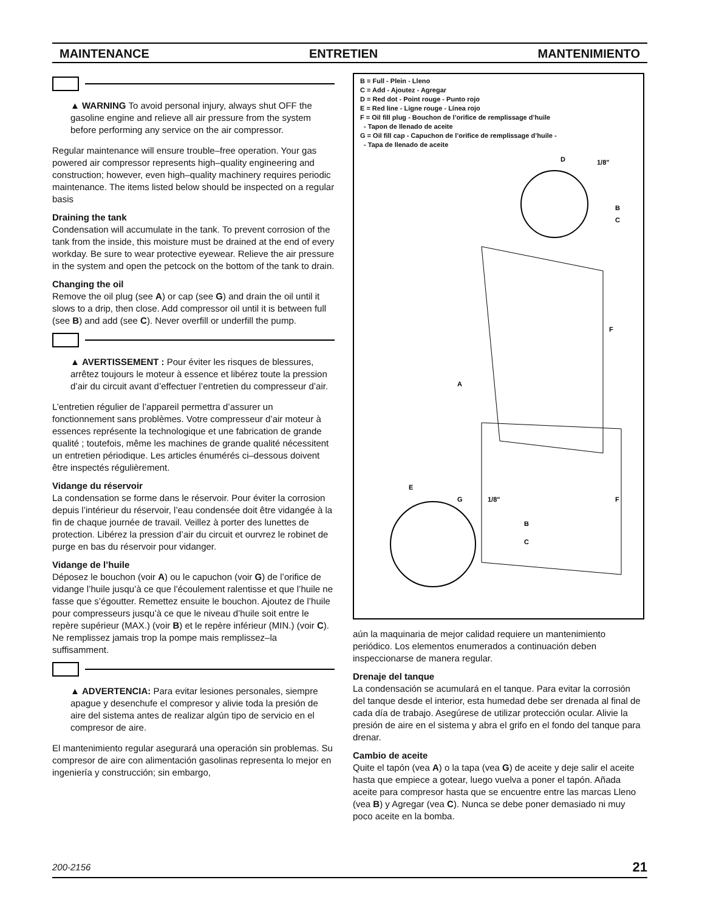MAINTENANCE ENTRETIEN MANTENIMIENTO
▲ WARNING To avoid personal injury, always shut OFF the gasoline engine and relieve all air pressure from the system before performing any service on the air compressor.
Regular maintenance will ensure trouble–free operation. Your gas powered air compressor represents high–quality engineering and construction; however, even high–quality machinery requires periodic maintenance. The items listed below should be inspected on a regular basis
Draining the tank
Condensation will accumulate in the tank. To prevent corrosion of the tank from the inside, this moisture must be drained at the end of every workday. Be sure to wear protective eyewear. Relieve the air pressure in the system and open the petcock on the bottom of the tank to drain.
Changing the oil
Remove the oil plug (see A) or cap (see G) and drain the oil until it slows to a drip, then close. Add compressor oil until it is between full (see B) and add (see C). Never overfill or underfill the pump.
▲ AVERTISSEMENT : Pour éviter les risques de blessures, arrêtez toujours le moteur à essence et libérez toute la pression d’air du circuit avant d’effectuer l’entretien du compresseur d’air.
L’entretien régulier de l’appareil permettra d’assurer un fonctionnement sans problèmes. Votre compresseur d’air moteur à essences représente la technologique et une fabrication de grande qualité ; toutefois, même les machines de grande qualité nécessitent un entretien périodique. Les articles énumérés ci–dessous doivent être inspectés régulièrement.
Vidange du réservoir
La condensation se forme dans le réservoir. Pour éviter la corrosion depuis l’intérieur du réservoir, l’eau condensée doit être vidangée à la fin de chaque journée de travail. Veillez à porter des lunettes de protection. Libérez la pression d’air du circuit et ourvrez le robinet de purge en bas du réservoir pour vidanger.
Vidange de l’huile
Déposez le bouchon (voir A) ou le capuchon (voir G) de l’orifice de vidange l’huile jusqu’à ce que l’écoulement ralentisse et que l’huile ne fasse que s’égoutter. Remettez ensuite le bouchon. Ajoutez de l’huile pour compresseurs jusqu’à ce que le niveau d’huile soit entre le repère supérieur (MAX.) (voir B) et le repère inférieur (MIN.) (voir C). Ne remplissez jamais trop la pompe mais remplissez–la suffisamment.
▲ ADVERTENCIA: Para evitar lesiones personales, siempre apague y desenchufe el compresor y alivie toda la presión de aire del sistema antes de realizar algún tipo de servicio en el compresor de aire.
El mantenimiento regular asegurará una operación sin problemas. Su compresor de aire con alimentación gasolinas representa lo mejor en ingeniería y construcción; sin embargo,
B = Full - Plein - Lleno
C = Add - Ajoutez - Agregar
D = Red dot - Point rouge - Punto rojo
E = Red line - Ligne rouge - Línea rojo
F = Oil fill plug - Bouchon de l’orifice de remplissage d’huile
- Tapon de llenado de aceite
G = Oil fill cap - Capuchon de l’orifice de remplissage d’huile -
- Tapa de llenado de aceite
D
1/8"
B
C
F
A
E
G
1/8"
F
B
C
aún la maquinaria de mejor calidad requiere un mantenimiento periódico. Los elementos enumerados a continuación deben inspeccionarse de manera regular.
Drenaje del tanque
La condensación se acumulará en el tanque. Para evitar la corrosión del tanque desde el interior, esta humedad debe ser drenada al final de cada día de trabajo. Asegúrese de utilizar protección ocular. Alivie la presión de aire en el sistema y abra el grifo en el fondo del tanque para drenar.
Cambio de aceite
Quite el tapón (vea A) o la tapa (vea G) de aceite y deje salir el aceite hasta que empiece a gotear, luego vuelva a poner el tapón. Añada aceite para compresor hasta que se encuentre entre las marcas Lleno (vea B) y Agregar (vea C). Nunca se debe poner demasiado ni muy poco aceite en la bomba.
200-2156 21